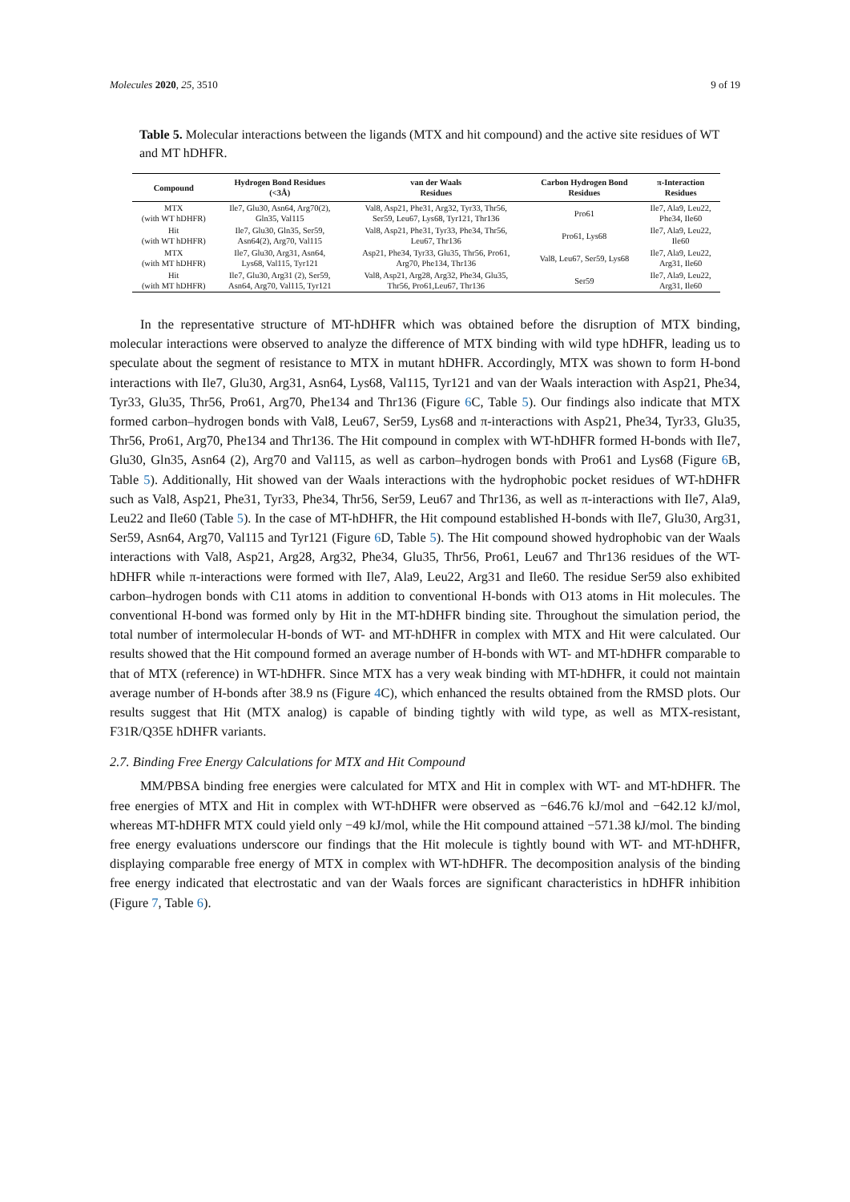Molecules 2020, 25, 3510 9 of 19
Table 5. Molecular interactions between the ligands (MTX and hit compound) and the active site residues of WT and MT hDHFR.
| Compound | Hydrogen Bond Residues (<3Å) | van der Waals Residues | Carbon Hydrogen Bond Residues | π-Interaction Residues |
| --- | --- | --- | --- | --- |
| MTX (with WT hDHFR) | Ile7, Glu30, Asn64, Arg70(2), Gln35, Val115 | Val8, Asp21, Phe31, Arg32, Tyr33, Thr56, Ser59, Leu67, Lys68, Tyr121, Thr136 | Pro61 | Ile7, Ala9, Leu22, Phe34, Ile60 |
| Hit (with WT hDHFR) | Ile7, Glu30, Gln35, Ser59, Asn64(2), Arg70, Val115 | Val8, Asp21, Phe31, Tyr33, Phe34, Thr56, Leu67, Thr136 | Pro61, Lys68 | Ile7, Ala9, Leu22, Ile60 |
| MTX (with MT hDHFR) | Ile7, Glu30, Arg31, Asn64, Lys68, Val115, Tyr121 | Asp21, Phe34, Tyr33, Glu35, Thr56, Pro61, Arg70, Phe134, Thr136 | Val8, Leu67, Ser59, Lys68 | Ile7, Ala9, Leu22, Arg31, Ile60 |
| Hit (with MT hDHFR) | Ile7, Glu30, Arg31 (2), Ser59, Asn64, Arg70, Val115, Tyr121 | Val8, Asp21, Arg28, Arg32, Phe34, Glu35, Thr56, Pro61,Leu67, Thr136 | Ser59 | Ile7, Ala9, Leu22, Arg31, Ile60 |
In the representative structure of MT-hDHFR which was obtained before the disruption of MTX binding, molecular interactions were observed to analyze the difference of MTX binding with wild type hDHFR, leading us to speculate about the segment of resistance to MTX in mutant hDHFR. Accordingly, MTX was shown to form H-bond interactions with Ile7, Glu30, Arg31, Asn64, Lys68, Val115, Tyr121 and van der Waals interaction with Asp21, Phe34, Tyr33, Glu35, Thr56, Pro61, Arg70, Phe134 and Thr136 (Figure 6 C, Table 5). Our findings also indicate that MTX formed carbon–hydrogen bonds with Val8, Leu67, Ser59, Lys68 and π-interactions with Asp21, Phe34, Tyr33, Glu35, Thr56, Pro61, Arg70, Phe134 and Thr136. The Hit compound in complex with WT-hDHFR formed H-bonds with Ile7, Glu30, Gln35, Asn64 (2), Arg70 and Val115, as well as carbon–hydrogen bonds with Pro61 and Lys68 (Figure 6 B, Table 5). Additionally, Hit showed van der Waals interactions with the hydrophobic pocket residues of WT-hDHFR such as Val8, Asp21, Phe31, Tyr33, Phe34, Thr56, Ser59, Leu67 and Thr136, as well as π-interactions with Ile7, Ala9, Leu22 and Ile60 (Table 5). In the case of MT-hDHFR, the Hit compound established H-bonds with Ile7, Glu30, Arg31, Ser59, Asn64, Arg70, Val115 and Tyr121 (Figure 6 D, Table 5). The Hit compound showed hydrophobic van der Waals interactions with Val8, Asp21, Arg28, Arg32, Phe34, Glu35, Thr56, Pro61, Leu67 and Thr136 residues of the WT-hDHFR while π-interactions were formed with Ile7, Ala9, Leu22, Arg31 and Ile60. The residue Ser59 also exhibited carbon–hydrogen bonds with C11 atoms in addition to conventional H-bonds with O13 atoms in Hit molecules. The conventional H-bond was formed only by Hit in the MT-hDHFR binding site. Throughout the simulation period, the total number of intermolecular H-bonds of WT- and MT-hDHFR in complex with MTX and Hit were calculated. Our results showed that the Hit compound formed an average number of H-bonds with WT- and MT-hDHFR comparable to that of MTX (reference) in WT-hDHFR. Since MTX has a very weak binding with MT-hDHFR, it could not maintain average number of H-bonds after 38.9 ns (Figure 4 C), which enhanced the results obtained from the RMSD plots. Our results suggest that Hit (MTX analog) is capable of binding tightly with wild type, as well as MTX-resistant, F31R/Q35E hDHFR variants.
2.7. Binding Free Energy Calculations for MTX and Hit Compound
MM/PBSA binding free energies were calculated for MTX and Hit in complex with WT- and MT-hDHFR. The free energies of MTX and Hit in complex with WT-hDHFR were observed as −646.76 kJ/mol and −642.12 kJ/mol, whereas MT-hDHFR MTX could yield only −49 kJ/mol, while the Hit compound attained −571.38 kJ/mol. The binding free energy evaluations underscore our findings that the Hit molecule is tightly bound with WT- and MT-hDHFR, displaying comparable free energy of MTX in complex with WT-hDHFR. The decomposition analysis of the binding free energy indicated that electrostatic and van der Waals forces are significant characteristics in hDHFR inhibition (Figure 7, Table 6).